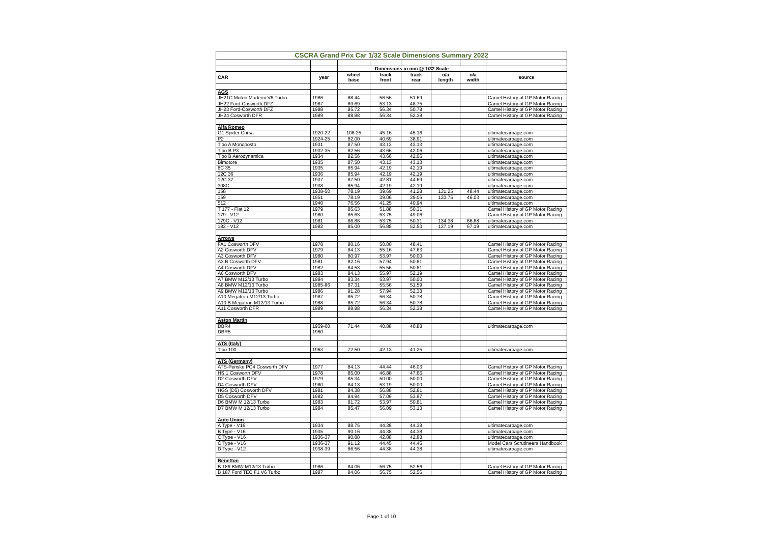| CSCRA Grand Prix Car 1/32 Scale Dimensions Summary 2022 | | | | | | | |
| --- | --- | --- | --- | --- | --- | --- | --- |
| | | Dimensions in mm @ 1/32 Scale | | | | | |
| CAR | year | wheel base | track front | track rear | o/a length | o/a width | source |
| AGS | | | | | | | |
| JH21C Motori Moderni V6 Turbo | 1986 | 88.44 | 56.56 | 51.69 | | | Camel History of GP Motor Racing |
| JH22 Ford-Cosworth DFZ | 1987 | 89.69 | 53.13 | 48.75 | | | Camel History of GP Motor Racing |
| JH23 Ford-Cosworth DFZ | 1988 | 85.72 | 56.34 | 50.78 | | | Camel History of GP Motor Racing |
| JH24 Cosworth DFR | 1989 | 88.88 | 56.34 | 52.38 | | | Camel History of GP Motor Racing |
| Alfa Romeo | | | | | | | |
| G1 Spider Corsa | 1920-22 | 106.25 | 45.16 | 45.16 | | | ultimatecarpage.com |
| P2 | 1924-25 | 82.00 | 40.69 | 38.91 | | | ultimatecarpage.com |
| Tipo A Monoposto | 1931 | 87.50 | 43.13 | 43.13 | | | ultimatecarpage.com |
| Tipo B P3 | 1932-35 | 82.56 | 43.66 | 42.06 | | | ultimatecarpage.com |
| Tipo B Aerodynamica | 1934 | 82.56 | 43.66 | 42.06 | | | ultimatecarpage.com |
| Bimotore | 1935 | 87.50 | 43.13 | 43.13 | | | ultimatecarpage.com |
| 8C 35 | 1935 | 85.94 | 42.19 | 42.19 | | | ultimatecarpage.com |
| 12C 36 | 1936 | 85.94 | 42.19 | 42.19 | | | ultimatecarpage.com |
| 12C 37 | 1937 | 87.50 | 42.81 | 44.69 | | | ultimatecarpage.com |
| 308C | 1938 | 85.94 | 42.19 | 42.19 | | | ultimatecarpage.com |
| 158 | 1938-50 | 78.19 | 39.69 | 41.28 | 131.25 | 48.44 | ultimatecarpage.com |
| 159 | 1951 | 78.19 | 39.06 | 39.06 | 133.75 | 46.03 | ultimatecarpage.com |
| 512 | 1940 | 76.56 | 41.25 | 40.94 | | | ultimatecarpage.com |
| T 177 - Flat 12 | 1979 | 85.63 | 51.88 | 50.31 | | | Camel History of GP Motor Racing |
| 179 - V12 | 1980 | 85.63 | 53.75 | 49.06 | | | Camel History of GP Motor Racing |
| 179C - V12 | 1981 | 86.88 | 53.75 | 50.31 | 134.38 | 66.88 | ultimatecarpage.com |
| 182 - V12 | 1982 | 85.00 | 56.88 | 52.50 | 137.19 | 67.19 | ultimatecarpage.com |
| Arrows | | | | | | | |
| FA1 Cosworth DFV | 1978 | 80.16 | 50.00 | 48.41 | | | Camel History of GP Motor Racing |
| A2 Cosworth DFV | 1979 | 84.13 | 55.16 | 47.63 | | | Camel History of GP Motor Racing |
| A3 Cosworth DFV | 1980 | 80.97 | 53.97 | 50.00 | | | Camel History of GP Motor Racing |
| A3 B Cosworth DFV | 1981 | 82.16 | 57.94 | 50.81 | | | Camel History of GP Motor Racing |
| A4 Cosworth DFV | 1982 | 84.53 | 55.56 | 50.81 | | | Camel History of GP Motor Racing |
| A6 Cosworth DFV | 1983 | 84.13 | 55.97 | 52.19 | | | Camel History of GP Motor Racing |
| A7 BMW M12/13 Turbo | 1984 | 83.34 | 53.97 | 50.00 | | | Camel History of GP Motor Racing |
| A8 BMW M12/13 Turbo | 1985-86 | 87.31 | 55.56 | 51.59 | | | Camel History of GP Motor Racing |
| A9 BMW M12/13 Turbo | 1986 | 91.28 | 57.94 | 52.38 | | | Camel History of GP Motor Racing |
| A10 Megatron M12/13 Turbo | 1987 | 85.72 | 56.34 | 50.78 | | | Camel History of GP Motor Racing |
| A10 B Megatron M12/13 Turbo | 1988 | 85.72 | 56.34 | 50.78 | | | Camel History of GP Motor Racing |
| A11 Cosworth DFR | 1989 | 88.88 | 56.34 | 52.38 | | | Camel History of GP Motor Racing |
| Aston Martin | | | | | | | |
| DBR4 | 1959-60 | 71.44 | 40.88 | 40.88 | | | ultimatecarpage.com |
| DBR5 | 1960 | | | | | | |
| ATS (Italy) | | | | | | | |
| Tipo 100 | 1963 | 72.50 | 42.13 | 41.25 | | | ultimatecarpage.com |
| ATS (Germany) | | | | | | | |
| ATS-Penske PC4 Cosworth DFV | 1977 | 84.13 | 44.44 | 46.03 | | | Camel History of GP Motor Racing |
| HS 1 Cosworth DFV | 1978 | 85.00 | 46.88 | 47.66 | | | Camel History of GP Motor Racing |
| D2 Cosworth DFV | 1979 | 85.34 | 50.00 | 50.00 | | | Camel History of GP Motor Racing |
| D4 Cosworth DFV | 1980 | 84.13 | 53.19 | 50.00 | | | Camel History of GP Motor Racing |
| HGS (D5) Cosworth DFV | 1981 | 84.38 | 56.88 | 52.81 | | | Camel History of GP Motor Racing |
| D5 Cosworth DFV | 1982 | 84.94 | 57.06 | 53.97 | | | Camel History of GP Motor Racing |
| D6 BMW M 12/13 Turbo | 1983 | 81.72 | 53.97 | 50.81 | | | Camel History of GP Motor Racing |
| D7 BMW M 12/13 Turbo | 1984 | 85.47 | 56.09 | 53.13 | | | Camel History of GP Motor Racing |
| Auto Union | | | | | | | |
| A Type - V16 | 1934 | 88.75 | 44.38 | 44.38 | | | ultimatecarpage.com |
| B Type - V16 | 1935 | 90.16 | 44.38 | 44.38 | | | ultimatecarpage.com |
| C Type - V16 | 1936-37 | 90.88 | 42.88 | 42.88 | | | ultimatecarpage.com |
| C Type - V16 | 1936-37 | 91.12 | 44.45 | 44.45 | | | Model Cars Scrutineers Handbook |
| D Type - V12 | 1938-39 | 86.56 | 44.38 | 44.38 | | | ultimatecarpage.com |
| Benetton | | | | | | | |
| B 186 BMW M12/13 Turbo | 1986 | 84.06 | 56.75 | 52.56 | | | Camel History of GP Motor Racing |
| B 187 Ford TEC F1 V6 Turbo | 1987 | 84.06 | 56.75 | 52.56 | | | Camel History of GP Motor Racing |
Page 1 of 10